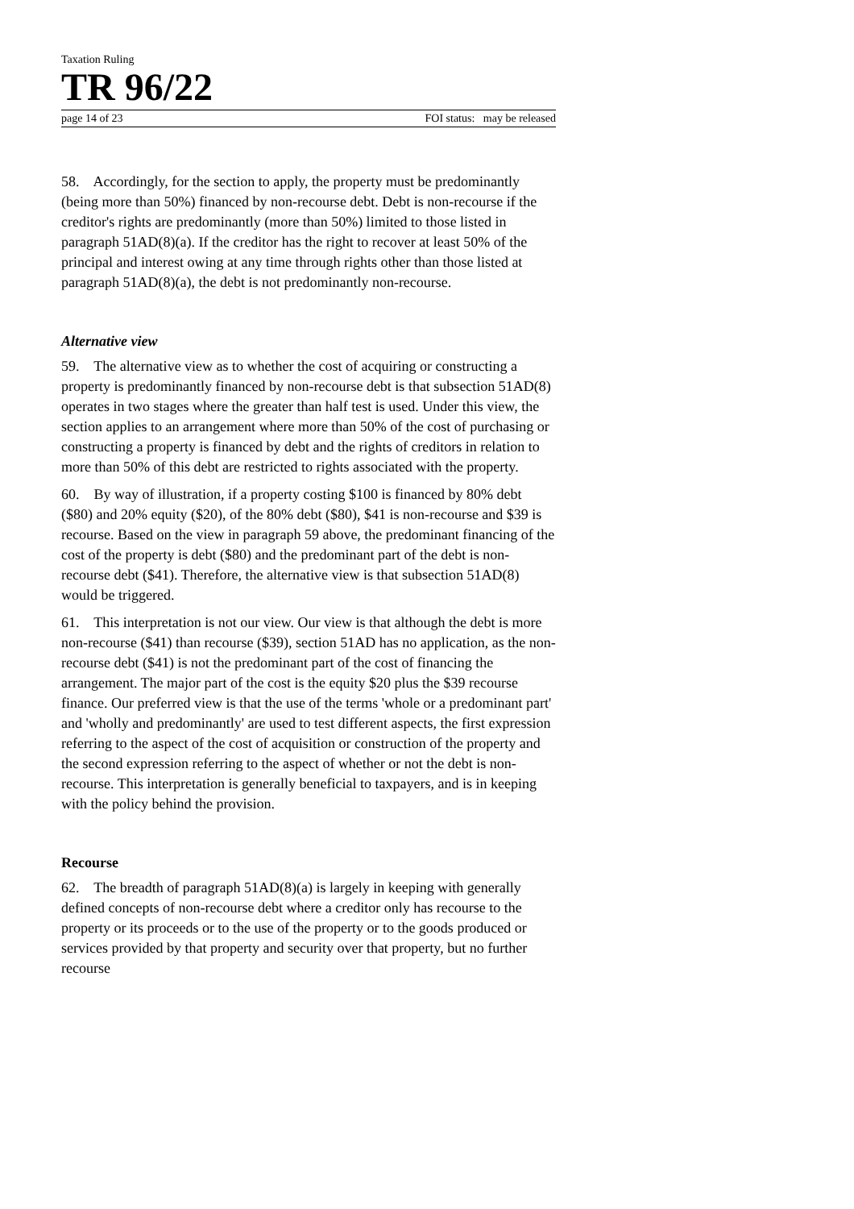Taxation Ruling
TR 96/22
page 14 of 23 FOI status: may be released
58. Accordingly, for the section to apply, the property must be predominantly (being more than 50%) financed by non-recourse debt. Debt is non-recourse if the creditor's rights are predominantly (more than 50%) limited to those listed in paragraph 51AD(8)(a). If the creditor has the right to recover at least 50% of the principal and interest owing at any time through rights other than those listed at paragraph 51AD(8)(a), the debt is not predominantly non-recourse.
Alternative view
59. The alternative view as to whether the cost of acquiring or constructing a property is predominantly financed by non-recourse debt is that subsection 51AD(8) operates in two stages where the greater than half test is used. Under this view, the section applies to an arrangement where more than 50% of the cost of purchasing or constructing a property is financed by debt and the rights of creditors in relation to more than 50% of this debt are restricted to rights associated with the property.
60. By way of illustration, if a property costing $100 is financed by 80% debt ($80) and 20% equity ($20), of the 80% debt ($80), $41 is non-recourse and $39 is recourse. Based on the view in paragraph 59 above, the predominant financing of the cost of the property is debt ($80) and the predominant part of the debt is non-recourse debt ($41). Therefore, the alternative view is that subsection 51AD(8) would be triggered.
61. This interpretation is not our view. Our view is that although the debt is more non-recourse ($41) than recourse ($39), section 51AD has no application, as the non-recourse debt ($41) is not the predominant part of the cost of financing the arrangement. The major part of the cost is the equity $20 plus the $39 recourse finance. Our preferred view is that the use of the terms 'whole or a predominant part' and 'wholly and predominantly' are used to test different aspects, the first expression referring to the aspect of the cost of acquisition or construction of the property and the second expression referring to the aspect of whether or not the debt is non-recourse. This interpretation is generally beneficial to taxpayers, and is in keeping with the policy behind the provision.
Recourse
62. The breadth of paragraph 51AD(8)(a) is largely in keeping with generally defined concepts of non-recourse debt where a creditor only has recourse to the property or its proceeds or to the use of the property or to the goods produced or services provided by that property and security over that property, but no further recourse